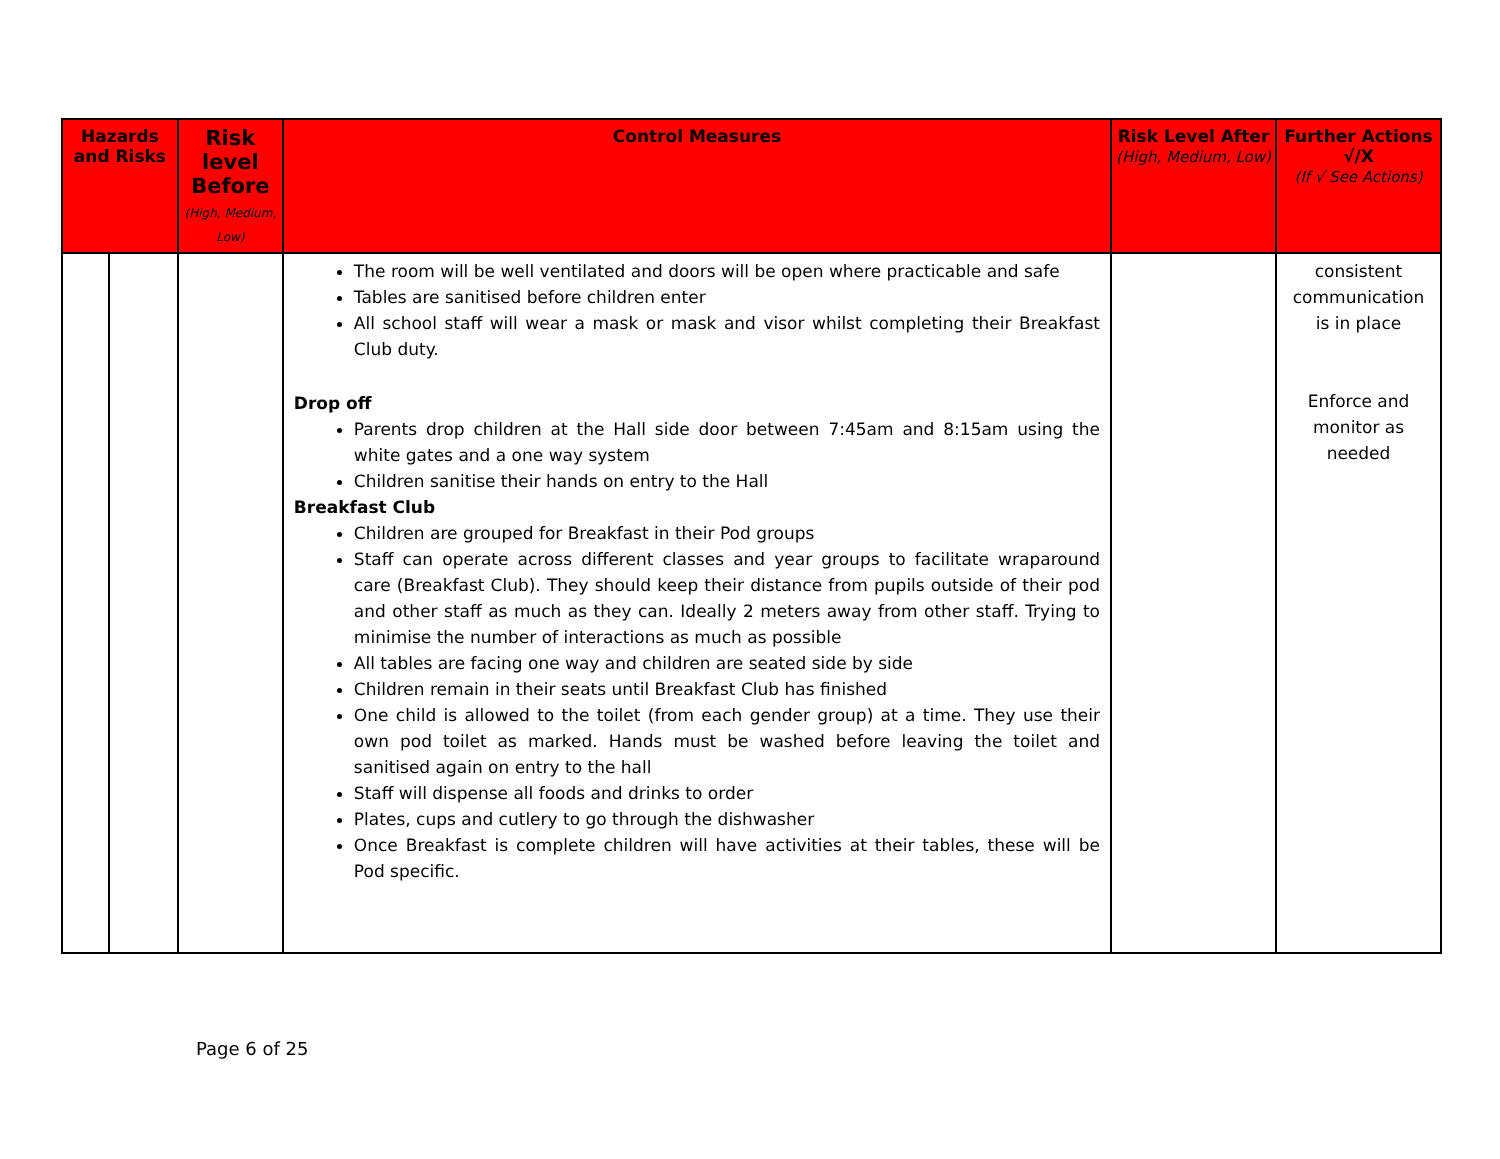| Hazards and Risks | | Risk level Before (High, Medium, Low) | Control Measures | Risk Level After (High, Medium, Low) | Further Actions √/X (If √ See Actions) |
| --- | --- | --- | --- | --- | --- |
| | | | The room will be well ventilated and doors will be open where practicable and safe Tables are sanitised before children enter All school staff will wear a mask or mask and visor whilst completing their Breakfast Club duty. Drop off Parents drop children at the Hall side door between 7:45am and 8:15am using the white gates and a one way system Children sanitise their hands on entry to the Hall Breakfast Club Children are grouped for Breakfast in their Pod groups Staff can operate across different classes and year groups to facilitate wraparound care (Breakfast Club). They should keep their distance from pupils outside of their pod and other staff as much as they can. Ideally 2 meters away from other staff. Trying to minimise the number of interactions as much as possible All tables are facing one way and children are seated side by side Children remain in their seats until Breakfast Club has finished One child is allowed to the toilet (from each gender group) at a time. They use their own pod toilet as marked. Hands must be washed before leaving the toilet and sanitised again on entry to the hall Staff will dispense all foods and drinks to order Plates, cups and cutlery to go through the dishwasher Once Breakfast is complete children will have activities at their tables, these will be Pod specific. | | consistent communication is in place Enforce and monitor as needed |
Page 6 of 25